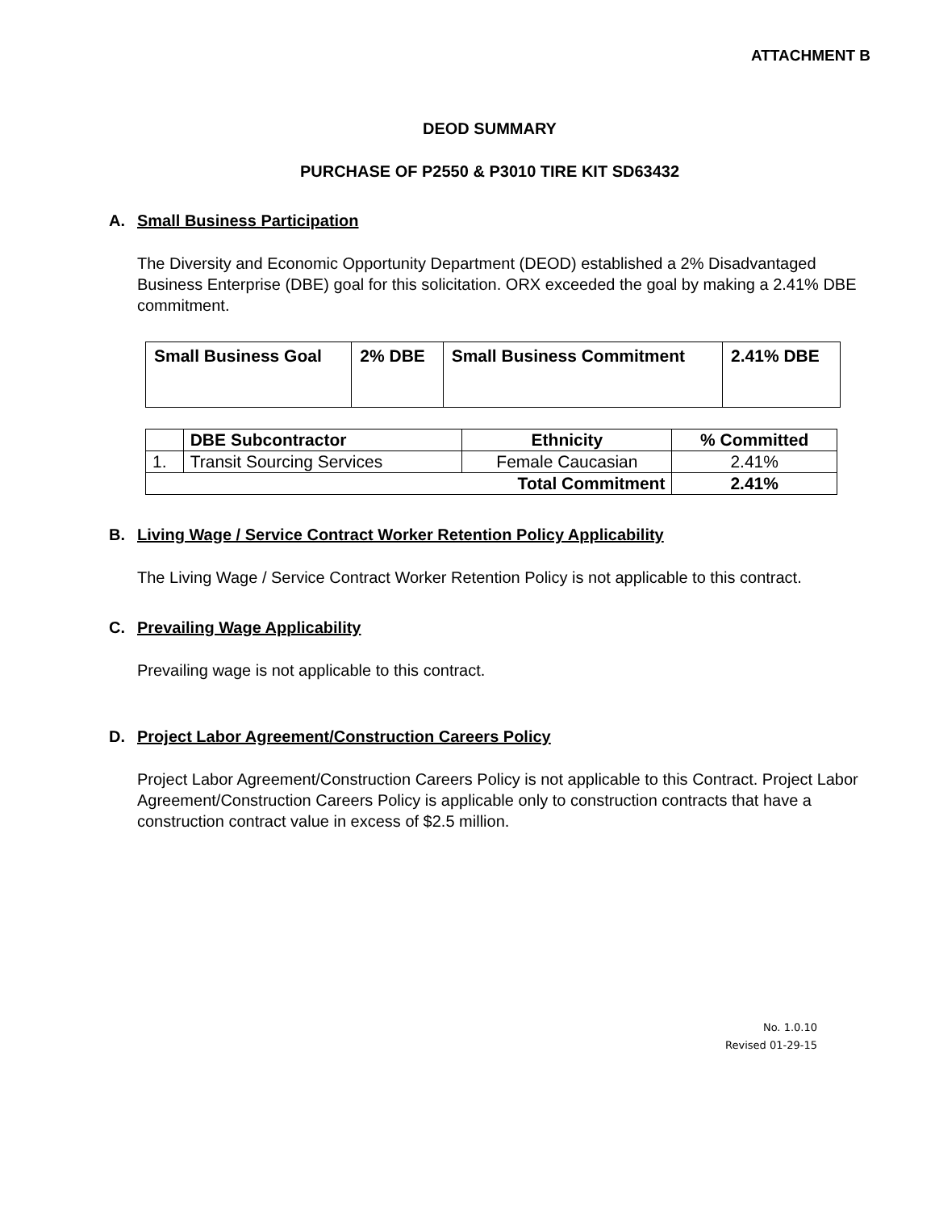ATTACHMENT B
DEOD SUMMARY
PURCHASE OF P2550 & P3010 TIRE KIT SD63432
A. Small Business Participation
The Diversity and Economic Opportunity Department (DEOD) established a 2% Disadvantaged Business Enterprise (DBE) goal for this solicitation. ORX exceeded the goal by making a 2.41% DBE commitment.
| Small Business Goal | 2% DBE | Small Business Commitment | 2.41% DBE |
| | DBE Subcontractor | Ethnicity | % Committed |
| --- | --- | --- | --- |
| 1. | Transit Sourcing Services | Female Caucasian | 2.41% |
| Total Commitment | | | 2.41% |
B. Living Wage / Service Contract Worker Retention Policy Applicability
The Living Wage / Service Contract Worker Retention Policy is not applicable to this contract.
C. Prevailing Wage Applicability
Prevailing wage is not applicable to this contract.
D. Project Labor Agreement/Construction Careers Policy
Project Labor Agreement/Construction Careers Policy is not applicable to this Contract. Project Labor Agreement/Construction Careers Policy is applicable only to construction contracts that have a construction contract value in excess of $2.5 million.
No. 1.0.10
Revised 01-29-15